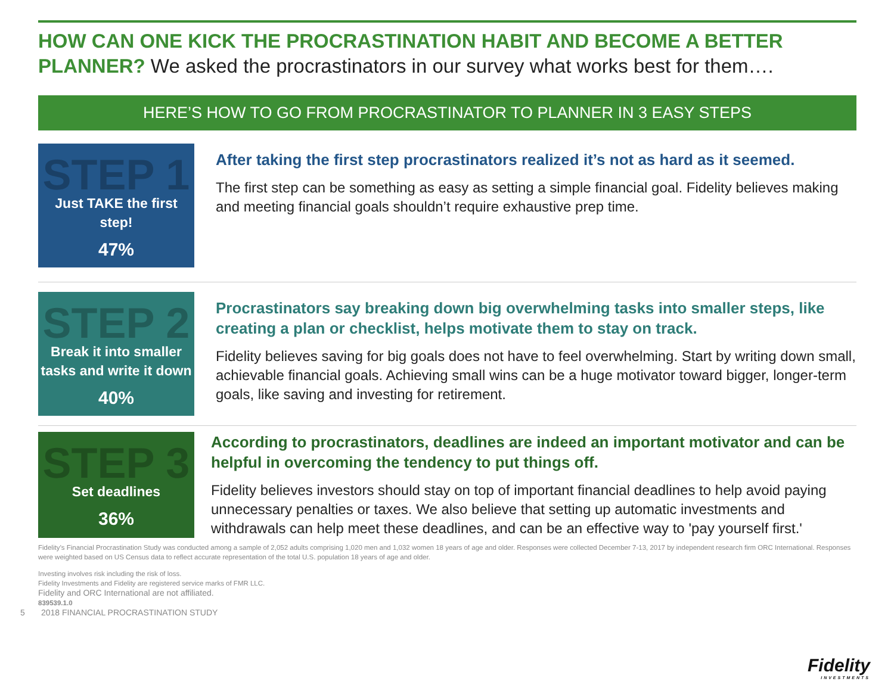HOW CAN ONE KICK THE PROCRASTINATION HABIT AND BECOME A BETTER PLANNER? We asked the procrastinators in our survey what works best for them….
HERE’S HOW TO GO FROM PROCRASTINATOR TO PLANNER IN 3 EASY STEPS
STEP 1
Just TAKE the first step!
47%
After taking the first step procrastinators realized it’s not as hard as it seemed.
The first step can be something as easy as setting a simple financial goal. Fidelity believes making and meeting financial goals shouldn’t require exhaustive prep time.
STEP 2
Break it into smaller tasks and write it down
40%
Procrastinators say breaking down big overwhelming tasks into smaller steps, like creating a plan or checklist, helps motivate them to stay on track.
Fidelity believes saving for big goals does not have to feel overwhelming. Start by writing down small, achievable financial goals. Achieving small wins can be a huge motivator toward bigger, longer-term goals, like saving and investing for retirement.
STEP 3
Set deadlines
36%
According to procrastinators, deadlines are indeed an important motivator and can be helpful in overcoming the tendency to put things off.
Fidelity believes investors should stay on top of important financial deadlines to help avoid paying unnecessary penalties or taxes. We also believe that setting up automatic investments and withdrawals can help meet these deadlines, and can be an effective way to 'pay yourself first.'
Fidelity’s Financial Procrastination Study was conducted among a sample of 2,052 adults comprising 1,020 men and 1,032 women 18 years of age and older. Responses were collected December 7-13, 2017 by independent research firm ORC International. Responses were weighted based on US Census data to reflect accurate representation of the total U.S. population 18 years of age and older.
Investing involves risk including the risk of loss.
Fidelity Investments and Fidelity are registered service marks of FMR LLC.
Fidelity and ORC International are not affiliated.
839539.1.0
5 2018 FINANCIAL PROCRASTINATION STUDY
Fidelity
INVESTMENTS